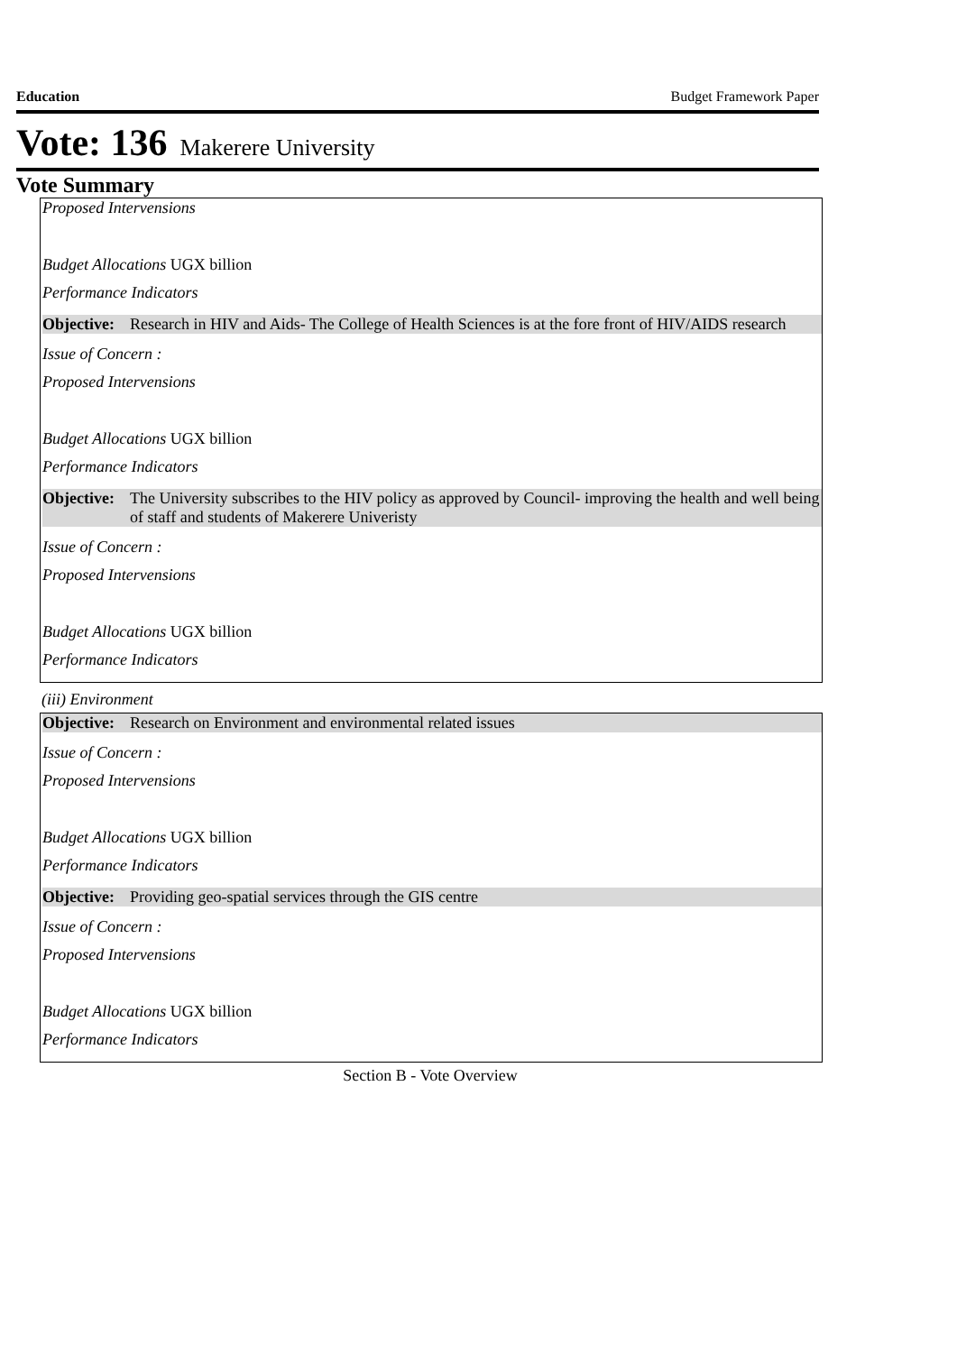Education Budget Framework Paper
Vote: 136 Makerere University
Vote Summary
Proposed Intervensions
Budget Allocations UGX billion
Performance Indicators
Objective: Research in HIV and Aids- The College of Health Sciences is at the fore front of HIV/AIDS research
Issue of Concern :
Proposed Intervensions
Budget Allocations UGX billion
Performance Indicators
Objective: The University subscribes to the HIV policy as approved by Council- improving the health and well being of staff and students of Makerere Univeristy
Issue of Concern :
Proposed Intervensions
Budget Allocations UGX billion
Performance Indicators
(iii) Environment
Objective: Research on Environment and environmental related issues
Issue of Concern :
Proposed Intervensions
Budget Allocations UGX billion
Performance Indicators
Objective: Providing geo-spatial services through the GIS centre
Issue of Concern :
Proposed Intervensions
Budget Allocations UGX billion
Performance Indicators
Section B - Vote Overview